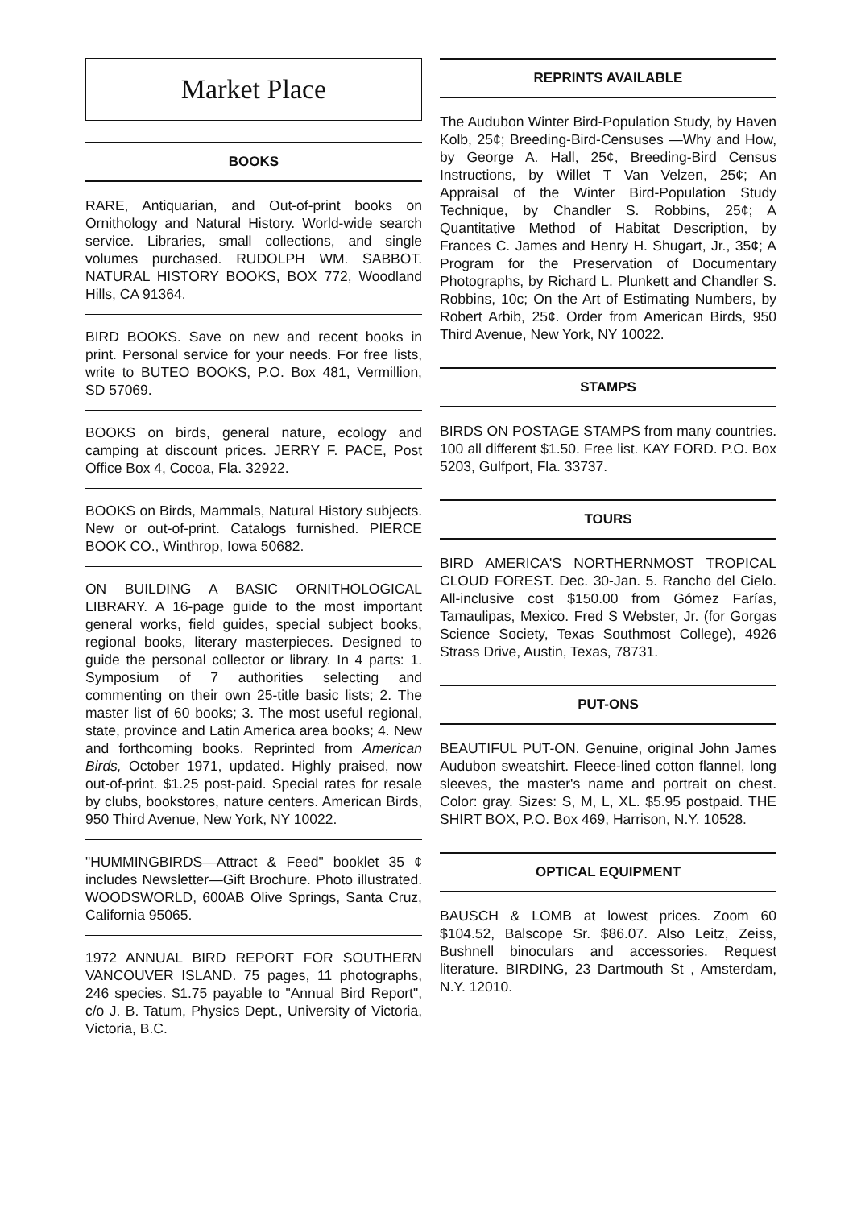Market Place
BOOKS
RARE, Antiquarian, and Out-of-print books on Ornithology and Natural History. World-wide search service. Libraries, small collections, and single volumes purchased. RUDOLPH WM. SABBOT. NATURAL HISTORY BOOKS, BOX 772, Woodland Hills, CA 91364.
BIRD BOOKS. Save on new and recent books in print. Personal service for your needs. For free lists, write to BUTEO BOOKS, P.O. Box 481, Vermillion, SD 57069.
BOOKS on birds, general nature, ecology and camping at discount prices. JERRY F. PACE, Post Office Box 4, Cocoa, Fla. 32922.
BOOKS on Birds, Mammals, Natural History subjects. New or out-of-print. Catalogs furnished. PIERCE BOOK CO., Winthrop, Iowa 50682.
ON BUILDING A BASIC ORNITHOLOGICAL LIBRARY. A 16-page guide to the most important general works, field guides, special subject books, regional books, literary masterpieces. Designed to guide the personal collector or library. In 4 parts: 1. Symposium of 7 authorities selecting and commenting on their own 25-title basic lists; 2. The master list of 60 books; 3. The most useful regional, state, province and Latin America area books; 4. New and forthcoming books. Reprinted from American Birds, October 1971, updated. Highly praised, now out-of-print. $1.25 post-paid. Special rates for resale by clubs, bookstores, nature centers. American Birds, 950 Third Avenue, New York, NY 10022.
"HUMMINGBIRDS—Attract & Feed" booklet 35 ¢ includes Newsletter—Gift Brochure. Photo illustrated. WOODSWORLD, 600AB Olive Springs, Santa Cruz, California 95065.
1972 ANNUAL BIRD REPORT FOR SOUTHERN VANCOUVER ISLAND. 75 pages, 11 photographs, 246 species. $1.75 payable to "Annual Bird Report", c/o J. B. Tatum, Physics Dept., University of Victoria, Victoria, B.C.
REPRINTS AVAILABLE
The Audubon Winter Bird-Population Study, by Haven Kolb, 25¢; Breeding-Bird-Censuses —Why and How, by George A. Hall, 25¢, Breeding-Bird Census Instructions, by Willet T Van Velzen, 25¢; An Appraisal of the Winter Bird-Population Study Technique, by Chandler S. Robbins, 25¢; A Quantitative Method of Habitat Description, by Frances C. James and Henry H. Shugart, Jr., 35¢; A Program for the Preservation of Documentary Photographs, by Richard L. Plunkett and Chandler S. Robbins, 10c; On the Art of Estimating Numbers, by Robert Arbib, 25¢. Order from American Birds, 950 Third Avenue, New York, NY 10022.
STAMPS
BIRDS ON POSTAGE STAMPS from many countries. 100 all different $1.50. Free list. KAY FORD. P.O. Box 5203, Gulfport, Fla. 33737.
TOURS
BIRD AMERICA'S NORTHERNMOST TROPICAL CLOUD FOREST. Dec. 30-Jan. 5. Rancho del Cielo. All-inclusive cost $150.00 from Gómez Farías, Tamaulipas, Mexico. Fred S Webster, Jr. (for Gorgas Science Society, Texas Southmost College), 4926 Strass Drive, Austin, Texas, 78731.
PUT-ONS
BEAUTIFUL PUT-ON. Genuine, original John James Audubon sweatshirt. Fleece-lined cotton flannel, long sleeves, the master's name and portrait on chest. Color: gray. Sizes: S, M, L, XL. $5.95 postpaid. THE SHIRT BOX, P.O. Box 469, Harrison, N.Y. 10528.
OPTICAL EQUIPMENT
BAUSCH & LOMB at lowest prices. Zoom 60 $104.52, Balscope Sr. $86.07. Also Leitz, Zeiss, Bushnell binoculars and accessories. Request literature. BIRDING, 23 Dartmouth St , Amsterdam, N.Y. 12010.